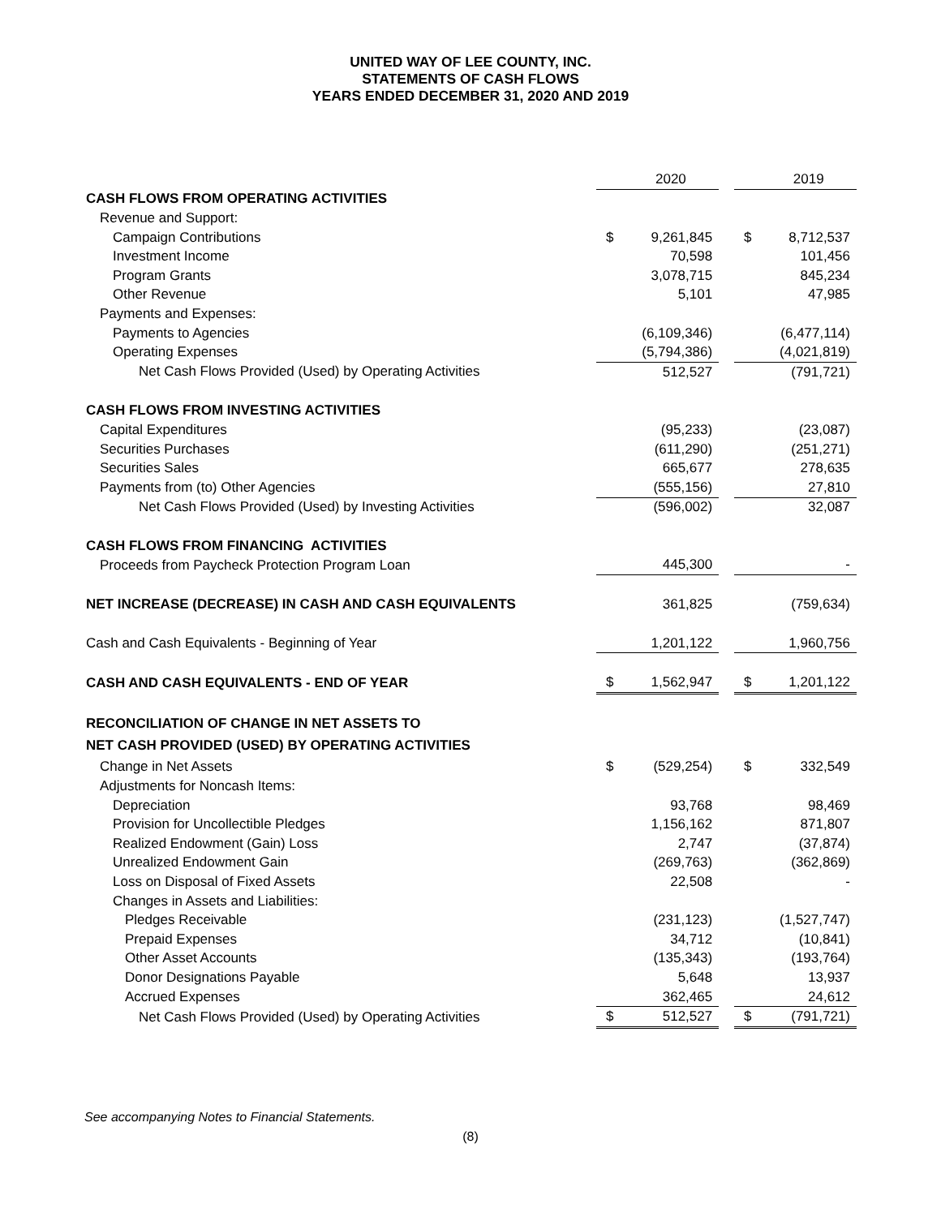UNITED WAY OF LEE COUNTY, INC.
STATEMENTS OF CASH FLOWS
YEARS ENDED DECEMBER 31, 2020 AND 2019
| | | 2020 | | | 2019 |
| CASH FLOWS FROM OPERATING ACTIVITIES | | | | | |
| Revenue and Support: | | | | | |
| Campaign Contributions | $ | 9,261,845 | | $ | 8,712,537 |
| Investment Income | | 70,598 | | | 101,456 |
| Program Grants | | 3,078,715 | | | 845,234 |
| Other Revenue | | 5,101 | | | 47,985 |
| Payments and Expenses: | | | | | |
| Payments to Agencies | | (6,109,346) | | | (6,477,114) |
| Operating Expenses | | (5,794,386) | | | (4,021,819) |
| Net Cash Flows Provided (Used) by Operating Activities | | 512,527 | | | (791,721) |
| CASH FLOWS FROM INVESTING ACTIVITIES | | | | | |
| Capital Expenditures | | (95,233) | | | (23,087) |
| Securities Purchases | | (611,290) | | | (251,271) |
| Securities Sales | | 665,677 | | | 278,635 |
| Payments from (to) Other Agencies | | (555,156) | | | 27,810 |
| Net Cash Flows Provided (Used) by Investing Activities | | (596,002) | | | 32,087 |
| CASH FLOWS FROM FINANCING ACTIVITIES | | | | | |
| Proceeds from Paycheck Protection Program Loan | | 445,300 | | | - |
| NET INCREASE (DECREASE) IN CASH AND CASH EQUIVALENTS | | 361,825 | | | (759,634) |
| Cash and Cash Equivalents - Beginning of Year | | 1,201,122 | | | 1,960,756 |
| CASH AND CASH EQUIVALENTS - END OF YEAR | $ | 1,562,947 | | $ | 1,201,122 |
| RECONCILIATION OF CHANGE IN NET ASSETS TO | | | | | |
| NET CASH PROVIDED (USED) BY OPERATING ACTIVITIES | | | | | |
| Change in Net Assets | $ | (529,254) | | $ | 332,549 |
| Adjustments for Noncash Items: | | | | | |
| Depreciation | | 93,768 | | | 98,469 |
| Provision for Uncollectible Pledges | | 1,156,162 | | | 871,807 |
| Realized Endowment (Gain) Loss | | 2,747 | | | (37,874) |
| Unrealized Endowment Gain | | (269,763) | | | (362,869) |
| Loss on Disposal of Fixed Assets | | 22,508 | | | - |
| Changes in Assets and Liabilities: | | | | | |
| Pledges Receivable | | (231,123) | | | (1,527,747) |
| Prepaid Expenses | | 34,712 | | | (10,841) |
| Other Asset Accounts | | (135,343) | | | (193,764) |
| Donor Designations Payable | | 5,648 | | | 13,937 |
| Accrued Expenses | | 362,465 | | | 24,612 |
| Net Cash Flows Provided (Used) by Operating Activities | $ | 512,527 | | $ | (791,721) |
See accompanying Notes to Financial Statements.
(8)